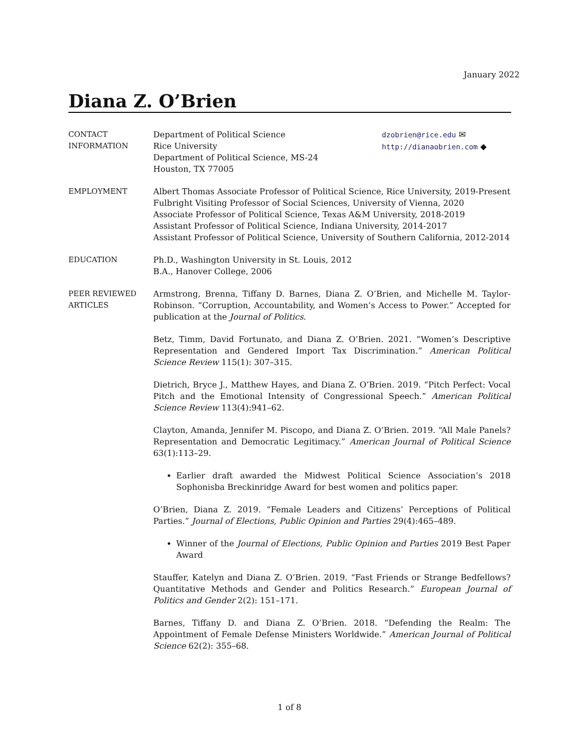January 2022
Diana Z. O’Brien
CONTACT
INFORMATION
Department of Political Science
Rice University
Department of Political Science, MS-24
Houston, TX 77005
dzobrien@rice.edu ✉
http://dianaobrien.com ◆
EMPLOYMENT Albert Thomas Associate Professor of Political Science, Rice University, 2019-Present
Fulbright Visiting Professor of Social Sciences, University of Vienna, 2020
Associate Professor of Political Science, Texas A&M University, 2018-2019
Assistant Professor of Political Science, Indiana University, 2014-2017
Assistant Professor of Political Science, University of Southern California, 2012-2014
EDUCATION Ph.D., Washington University in St. Louis, 2012
B.A., Hanover College, 2006
PEER REVIEWED
ARTICLES
Armstrong, Brenna, Tiffany D. Barnes, Diana Z. O’Brien, and Michelle M. Taylor-Robinson. “Corruption, Accountability, and Women’s Access to Power.” Accepted for publication at the Journal of Politics.
Betz, Timm, David Fortunato, and Diana Z. O’Brien. 2021. “Women’s Descriptive Representation and Gendered Import Tax Discrimination.” American Political Science Review 115(1): 307–315.
Dietrich, Bryce J., Matthew Hayes, and Diana Z. O’Brien. 2019. “Pitch Perfect: Vocal Pitch and the Emotional Intensity of Congressional Speech.” American Political Science Review 113(4):941–62.
Clayton, Amanda, Jennifer M. Piscopo, and Diana Z. O’Brien. 2019. “All Male Panels? Representation and Democratic Legitimacy.” American Journal of Political Science 63(1):113–29.
Earlier draft awarded the Midwest Political Science Association’s 2018 Sophonisba Breckinridge Award for best women and politics paper.
O’Brien, Diana Z. 2019. “Female Leaders and Citizens’ Perceptions of Political Parties.” Journal of Elections, Public Opinion and Parties 29(4):465–489.
Winner of the Journal of Elections, Public Opinion and Parties 2019 Best Paper Award
Stauffer, Katelyn and Diana Z. O’Brien. 2019. “Fast Friends or Strange Bedfellows? Quantitative Methods and Gender and Politics Research.” European Journal of Politics and Gender 2(2): 151–171.
Barnes, Tiffany D. and Diana Z. O’Brien. 2018. “Defending the Realm: The Appointment of Female Defense Ministers Worldwide.” American Journal of Political Science 62(2): 355–68.
1 of 8